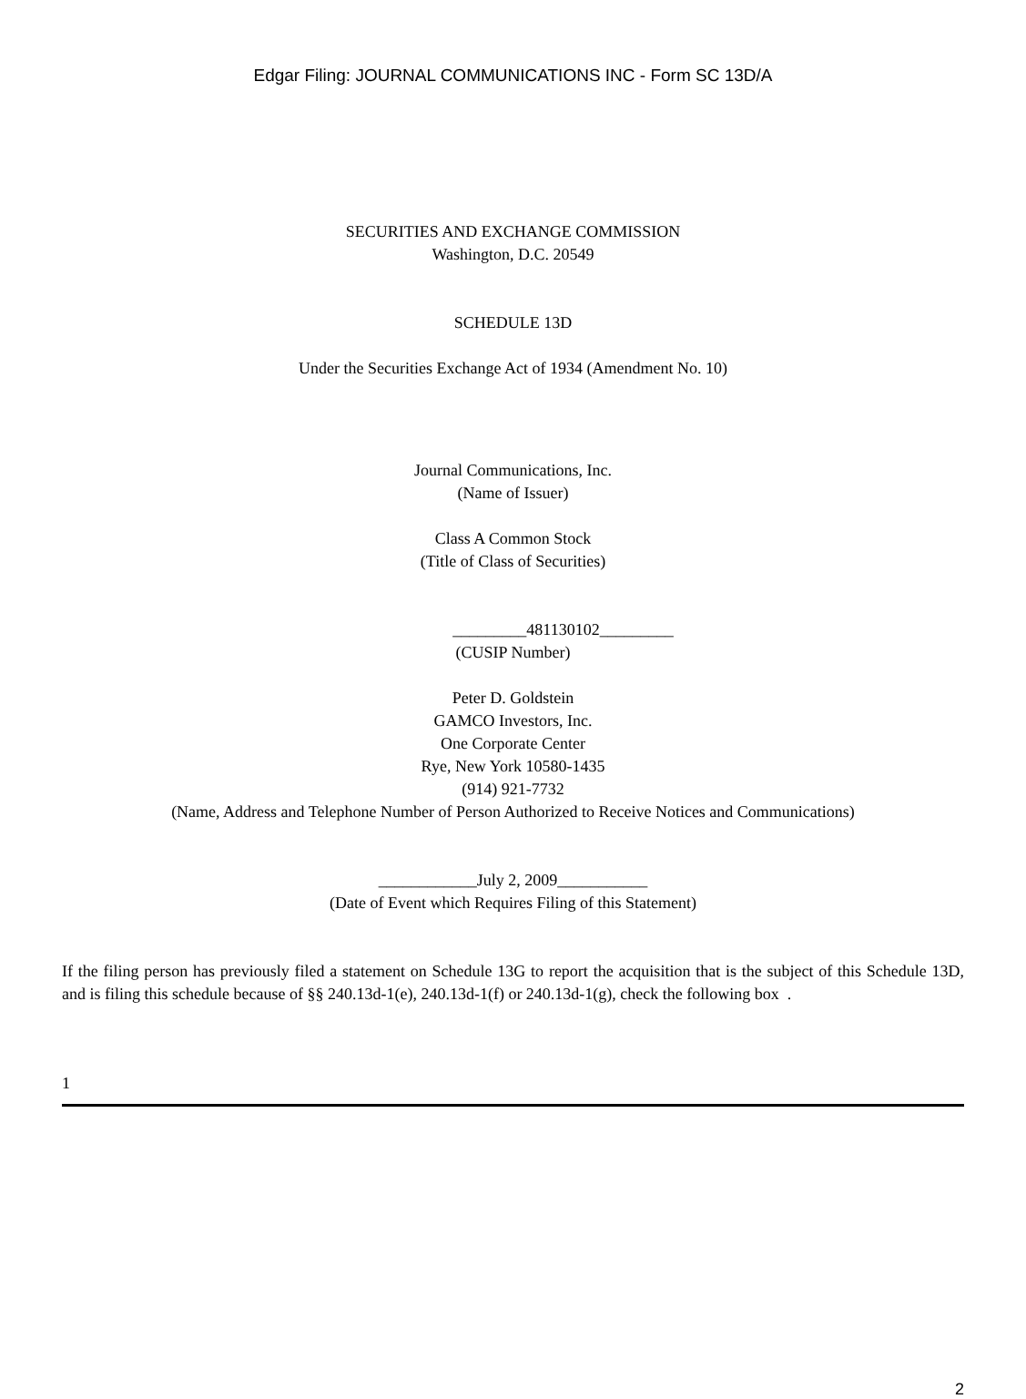Edgar Filing: JOURNAL COMMUNICATIONS INC - Form SC 13D/A
SECURITIES AND EXCHANGE COMMISSION
Washington, D.C. 20549
SCHEDULE 13D
Under the Securities Exchange Act of 1934 (Amendment No. 10)
Journal Communications, Inc.
(Name of Issuer)
Class A Common Stock
(Title of Class of Securities)
_________481130102_________
(CUSIP Number)
Peter D. Goldstein
GAMCO Investors, Inc.
One Corporate Center
Rye, New York 10580-1435
(914) 921-7732
(Name, Address and Telephone Number of Person Authorized to Receive Notices and Communications)
____________July 2, 2009___________
(Date of Event which Requires Filing of this Statement)
If the filing person has previously filed a statement on Schedule 13G to report the acquisition that is the subject of this Schedule 13D, and is filing this schedule because of §§ 240.13d-1(e), 240.13d-1(f) or 240.13d-1(g), check the following box .
1
2